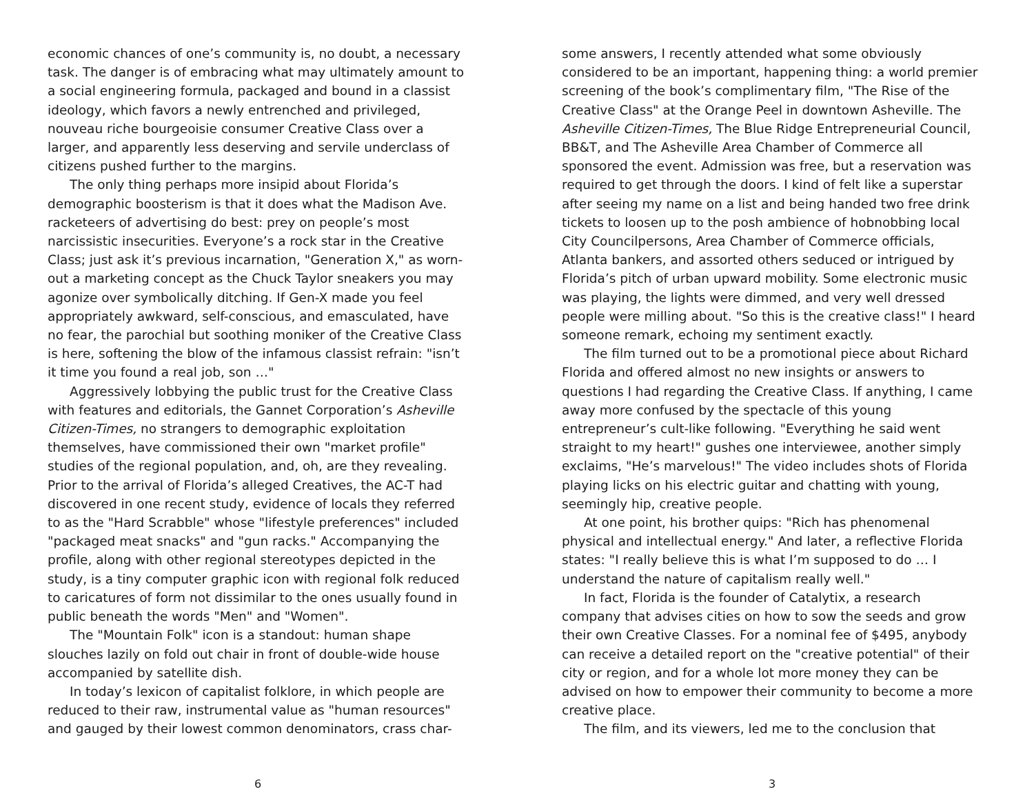economic chances of one’s community is, no doubt, a necessary task. The danger is of embracing what may ultimately amount to a social engineering formula, packaged and bound in a classist ideology, which favors a newly entrenched and privileged, nouveau riche bourgeoisie consumer Creative Class over a larger, and apparently less deserving and servile underclass of citizens pushed further to the margins.
The only thing perhaps more insipid about Florida’s demographic boosterism is that it does what the Madison Ave. racketeers of advertising do best: prey on people’s most narcissistic insecurities. Everyone’s a rock star in the Creative Class; just ask it’s previous incarnation, "Generation X," as worn-out a marketing concept as the Chuck Taylor sneakers you may agonize over symbolically ditching. If Gen-X made you feel appropriately awkward, self-conscious, and emasculated, have no fear, the parochial but soothing moniker of the Creative Class is here, softening the blow of the infamous classist refrain: "isn’t it time you found a real job, son …"
Aggressively lobbying the public trust for the Creative Class with features and editorials, the Gannet Corporation’s Asheville Citizen-Times, no strangers to demographic exploitation themselves, have commissioned their own "market profile" studies of the regional population, and, oh, are they revealing. Prior to the arrival of Florida’s alleged Creatives, the AC-T had discovered in one recent study, evidence of locals they referred to as the "Hard Scrabble" whose "lifestyle preferences" included "packaged meat snacks" and "gun racks." Accompanying the profile, along with other regional stereotypes depicted in the study, is a tiny computer graphic icon with regional folk reduced to caricatures of form not dissimilar to the ones usually found in public beneath the words "Men" and "Women".
The "Mountain Folk" icon is a standout: human shape slouches lazily on fold out chair in front of double-wide house accompanied by satellite dish.
In today’s lexicon of capitalist folklore, in which people are reduced to their raw, instrumental value as "human resources" and gauged by their lowest common denominators, crass char-
6
some answers, I recently attended what some obviously considered to be an important, happening thing: a world premier screening of the book’s complimentary film, "The Rise of the Creative Class" at the Orange Peel in downtown Asheville. The Asheville Citizen-Times, The Blue Ridge Entrepreneurial Council, BB&T, and The Asheville Area Chamber of Commerce all sponsored the event. Admission was free, but a reservation was required to get through the doors. I kind of felt like a superstar after seeing my name on a list and being handed two free drink tickets to loosen up to the posh ambience of hobnobbing local City Councilpersons, Area Chamber of Commerce officials, Atlanta bankers, and assorted others seduced or intrigued by Florida’s pitch of urban upward mobility. Some electronic music was playing, the lights were dimmed, and very well dressed people were milling about. "So this is the creative class!" I heard someone remark, echoing my sentiment exactly.
The film turned out to be a promotional piece about Richard Florida and offered almost no new insights or answers to questions I had regarding the Creative Class. If anything, I came away more confused by the spectacle of this young entrepreneur’s cult-like following. "Everything he said went straight to my heart!" gushes one interviewee, another simply exclaims, "He’s marvelous!" The video includes shots of Florida playing licks on his electric guitar and chatting with young, seemingly hip, creative people.
At one point, his brother quips: "Rich has phenomenal physical and intellectual energy." And later, a reflective Florida states: "I really believe this is what I’m supposed to do … I understand the nature of capitalism really well."
In fact, Florida is the founder of Catalytix, a research company that advises cities on how to sow the seeds and grow their own Creative Classes. For a nominal fee of $495, anybody can receive a detailed report on the "creative potential" of their city or region, and for a whole lot more money they can be advised on how to empower their community to become a more creative place.
The film, and its viewers, led me to the conclusion that
3